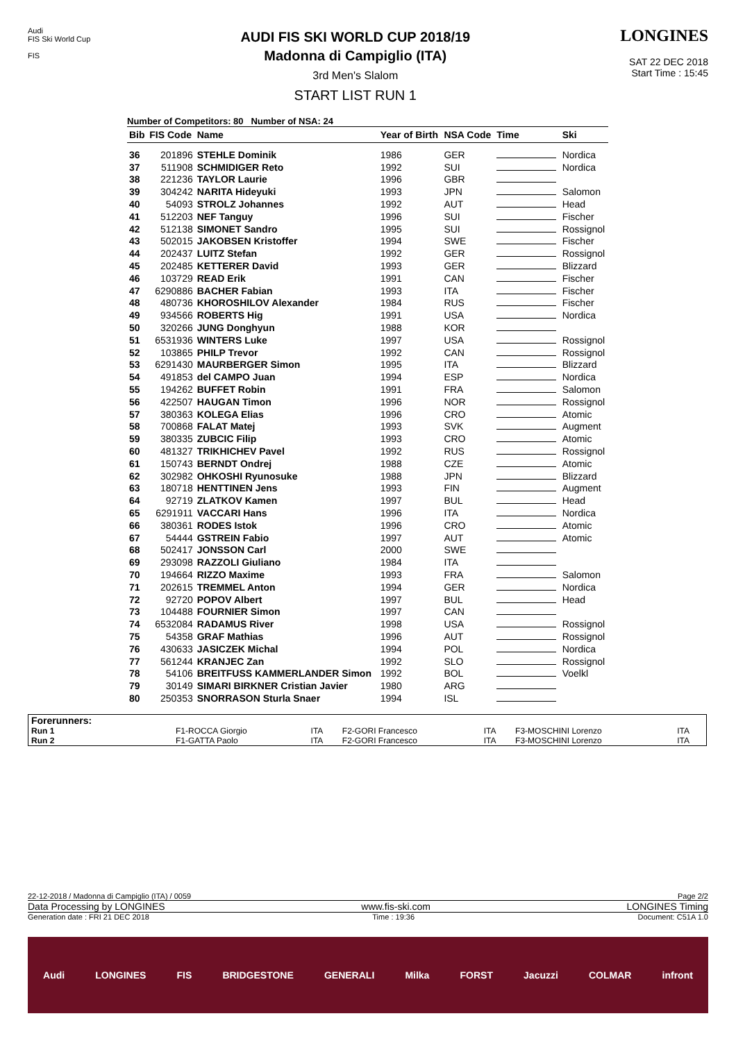Audi
FIS Ski World Cup
FIS
AUDI FIS SKI WORLD CUP 2018/19
Madonna di Campiglio (ITA)
3rd Men's Slalom
START LIST RUN 1
LONGINES
SAT 22 DEC 2018
Start Time : 15:45
Number of Competitors: 80 Number of NSA: 24
| Bib | FIS Code | Name | Year of Birth | NSA Code | Time | Ski |
| --- | --- | --- | --- | --- | --- | --- |
| 36 | 201896 | STEHLE Dominik | 1986 | GER | | Nordica |
| 37 | 511908 | SCHMIDIGER Reto | 1992 | SUI | | Nordica |
| 38 | 221236 | TAYLOR Laurie | 1996 | GBR | | |
| 39 | 304242 | NARITA Hideyuki | 1993 | JPN | | Salomon |
| 40 | 54093 | STROLZ Johannes | 1992 | AUT | | Head |
| 41 | 512203 | NEF Tanguy | 1996 | SUI | | Fischer |
| 42 | 512138 | SIMONET Sandro | 1995 | SUI | | Rossignol |
| 43 | 502015 | JAKOBSEN Kristoffer | 1994 | SWE | | Fischer |
| 44 | 202437 | LUITZ Stefan | 1992 | GER | | Rossignol |
| 45 | 202485 | KETTERER David | 1993 | GER | | Blizzard |
| 46 | 103729 | READ Erik | 1991 | CAN | | Fischer |
| 47 | 6290886 | BACHER Fabian | 1993 | ITA | | Fischer |
| 48 | 480736 | KHOROSHILOV Alexander | 1984 | RUS | | Fischer |
| 49 | 934566 | ROBERTS Hig | 1991 | USA | | Nordica |
| 50 | 320266 | JUNG Donghyun | 1988 | KOR | | |
| 51 | 6531936 | WINTERS Luke | 1997 | USA | | Rossignol |
| 52 | 103865 | PHILP Trevor | 1992 | CAN | | Rossignol |
| 53 | 6291430 | MAURBERGER Simon | 1995 | ITA | | Blizzard |
| 54 | 491853 | del CAMPO Juan | 1994 | ESP | | Nordica |
| 55 | 194262 | BUFFET Robin | 1991 | FRA | | Salomon |
| 56 | 422507 | HAUGAN Timon | 1996 | NOR | | Rossignol |
| 57 | 380363 | KOLEGA Elias | 1996 | CRO | | Atomic |
| 58 | 700868 | FALAT Matej | 1993 | SVK | | Augment |
| 59 | 380335 | ZUBCIC Filip | 1993 | CRO | | Atomic |
| 60 | 481327 | TRIKHICHEV Pavel | 1992 | RUS | | Rossignol |
| 61 | 150743 | BERNDT Ondrej | 1988 | CZE | | Atomic |
| 62 | 302982 | OHKOSHI Ryunosuke | 1988 | JPN | | Blizzard |
| 63 | 180718 | HENTTINEN Jens | 1993 | FIN | | Augment |
| 64 | 92719 | ZLATKOV Kamen | 1997 | BUL | | Head |
| 65 | 6291911 | VACCARI Hans | 1996 | ITA | | Nordica |
| 66 | 380361 | RODES Istok | 1996 | CRO | | Atomic |
| 67 | 54444 | GSTREIN Fabio | 1997 | AUT | | Atomic |
| 68 | 502417 | JONSSON Carl | 2000 | SWE | | |
| 69 | 293098 | RAZZOLI Giuliano | 1984 | ITA | | |
| 70 | 194664 | RIZZO Maxime | 1993 | FRA | | Salomon |
| 71 | 202615 | TREMMEL Anton | 1994 | GER | | Nordica |
| 72 | 92720 | POPOV Albert | 1997 | BUL | | Head |
| 73 | 104488 | FOURNIER Simon | 1997 | CAN | | |
| 74 | 6532084 | RADAMUS River | 1998 | USA | | Rossignol |
| 75 | 54358 | GRAF Mathias | 1996 | AUT | | Rossignol |
| 76 | 430633 | JASICZEK Michal | 1994 | POL | | Nordica |
| 77 | 561244 | KRANJEC Zan | 1992 | SLO | | Rossignol |
| 78 | 54106 | BREITFUSS KAMMERLANDER Simon | 1992 | BOL | | Voelkl |
| 79 | 30149 | SIMARI BIRKNER Cristian Javier | 1980 | ARG | | |
| 80 | 250353 | SNORRASON Sturla Snaer | 1994 | ISL | | |
| Forerunners: | | | | | | |
| Run 1 | F1-ROCCA Giorgio | ITA | F2-GORI Francesco | ITA | F3-MOSCHINI Lorenzo | ITA |
| Run 2 | F1-GATTA Paolo | ITA | F2-GORI Francesco | ITA | F3-MOSCHINI Lorenzo | ITA |
22-12-2018 / Madonna di Campiglio (ITA) / 0059 Page 2/2
Data Processing by LONGINES www.fis-ski.com LONGINES Timing
Generation date : FRI 21 DEC 2018 Time : 19:36 Document: C51A 1.0
Audi LONGINES FIS BRIDGESTONE GENERALI Milka FORST Jacuzzi COLMAR infront